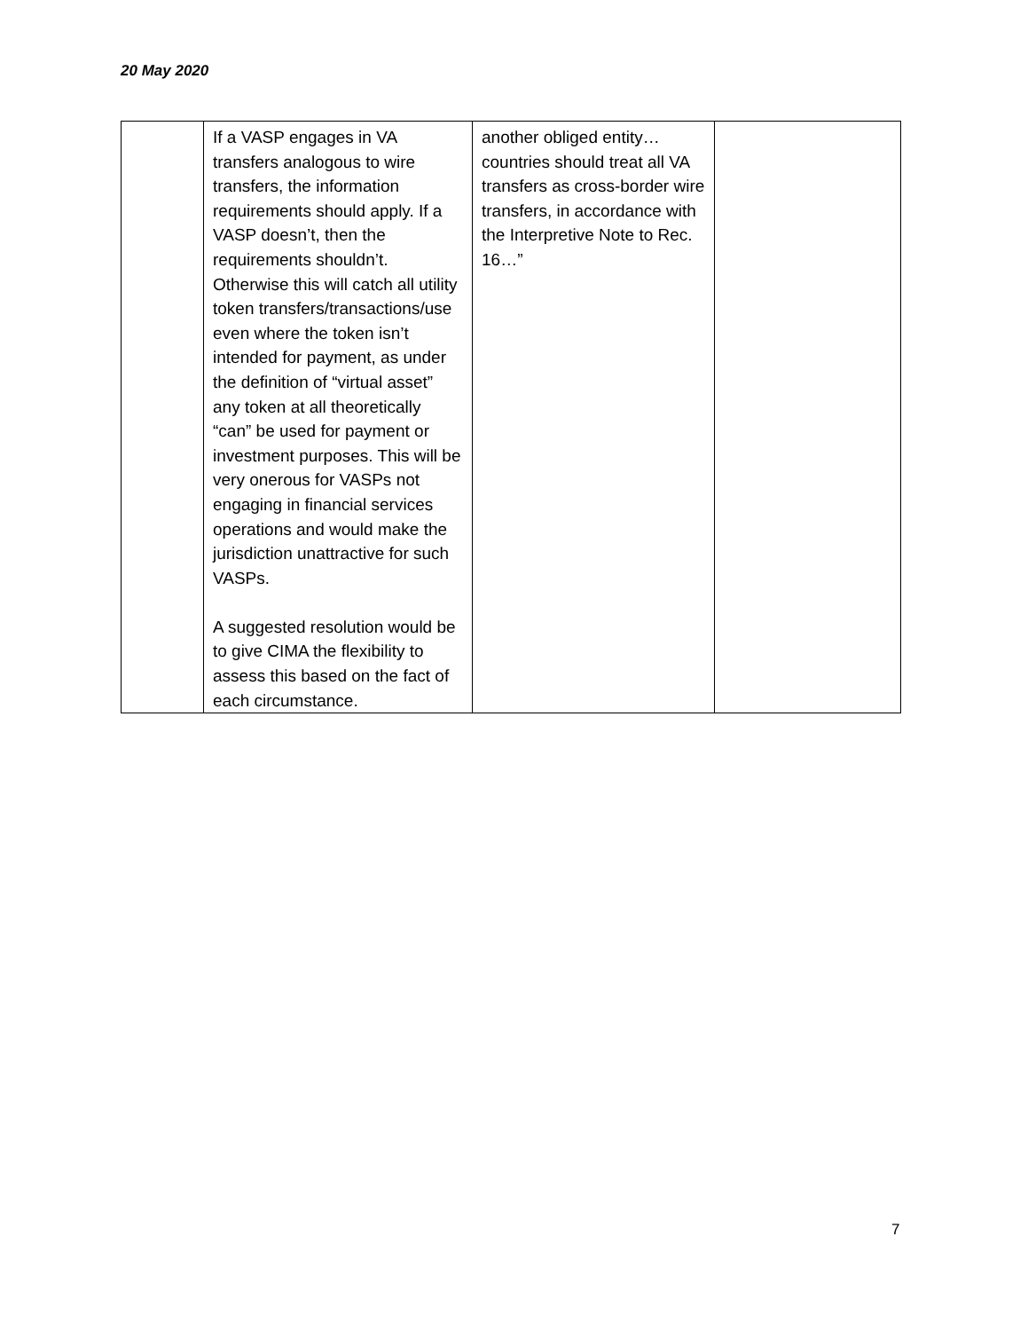20 May 2020
| | If a VASP engages in VA transfers analogous to wire transfers, the information requirements should apply. If a VASP doesn’t, then the requirements shouldn’t. Otherwise this will catch all utility token transfers/transactions/use even where the token isn’t intended for payment, as under the definition of “virtual asset” any token at all theoretically “can” be used for payment or investment purposes. This will be very onerous for VASPs not engaging in financial services operations and would make the jurisdiction unattractive for such VASPs. A suggested resolution would be to give CIMA the flexibility to assess this based on the fact of each circumstance. | another obliged entity…countries should treat all VA transfers as cross-border wire transfers, in accordance with the Interpretive Note to Rec. 16…” | |
7